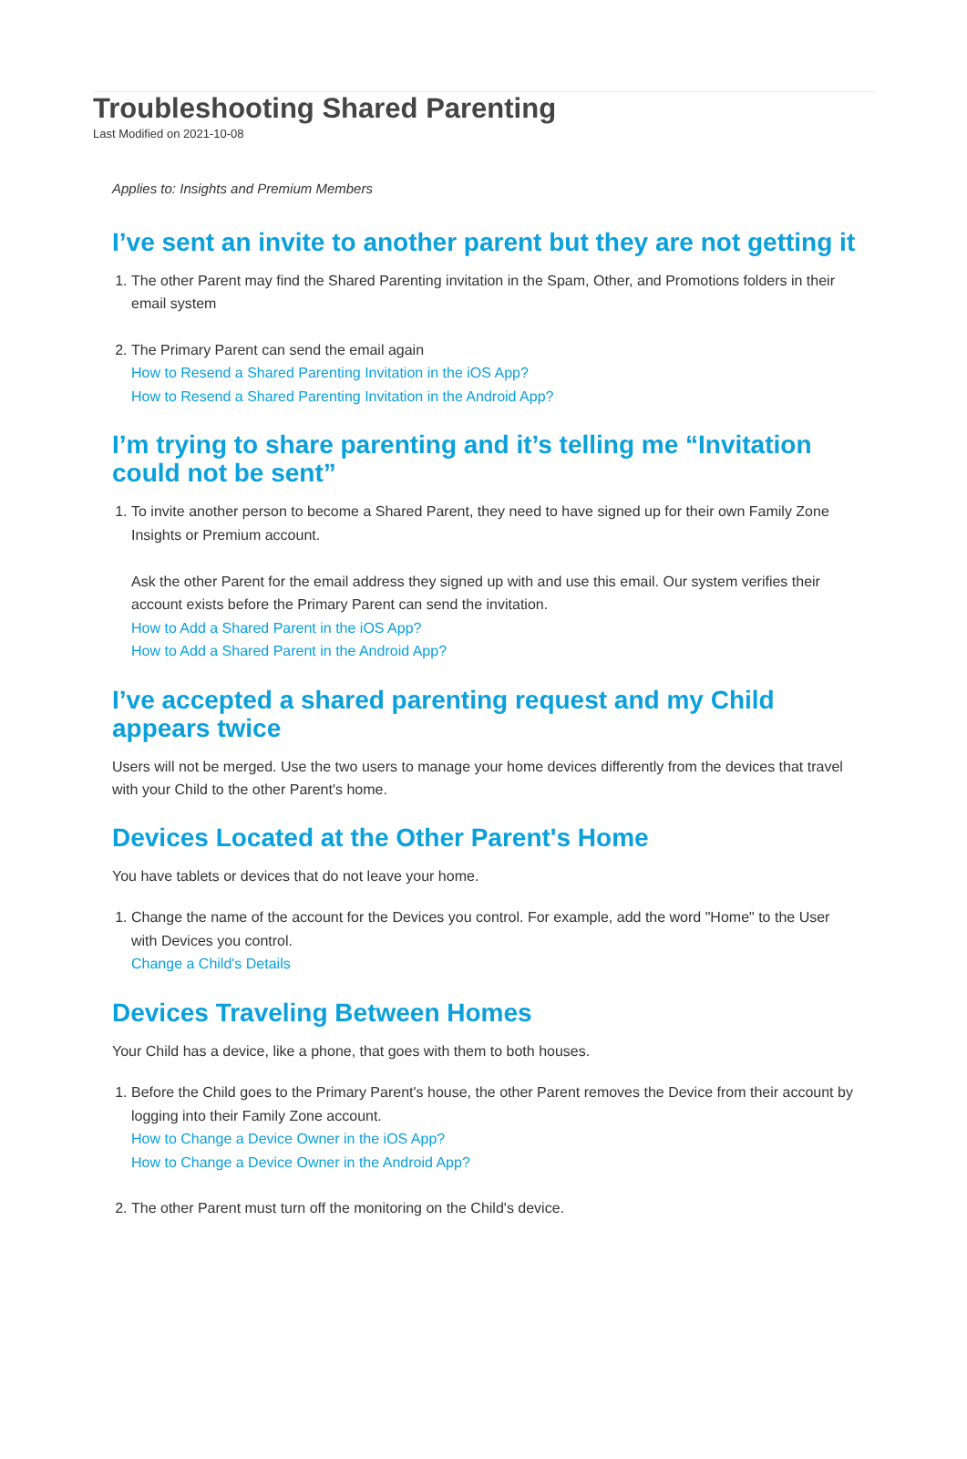Troubleshooting Shared Parenting
Last Modified on 2021-10-08
Applies to: Insights and Premium Members
I’ve sent an invite to another parent but they are not getting it
1. The other Parent may find the Shared Parenting invitation in the Spam, Other, and Promotions folders in their email system
2. The Primary Parent can send the email again
How to Resend a Shared Parenting Invitation in the iOS App?
How to Resend a Shared Parenting Invitation in the Android App?
I’m trying to share parenting and it’s telling me “Invitation could not be sent”
1. To invite another person to become a Shared Parent, they need to have signed up for their own Family Zone Insights or Premium account.
Ask the other Parent for the email address they signed up with and use this email. Our system verifies their account exists before the Primary Parent can send the invitation.
How to Add a Shared Parent in the iOS App?
How to Add a Shared Parent in the Android App?
I’ve accepted a shared parenting request and my Child appears twice
Users will not be merged. Use the two users to manage your home devices differently from the devices that travel with your Child to the other Parent's home.
Devices Located at the Other Parent's Home
You have tablets or devices that do not leave your home.
1. Change the name of the account for the Devices you control. For example, add the word "Home" to the User with Devices you control.
Change a Child's Details
Devices Traveling Between Homes
Your Child has a device, like a phone, that goes with them to both houses.
1. Before the Child goes to the Primary Parent's house, the other Parent removes the Device from their account by logging into their Family Zone account.
How to Change a Device Owner in the iOS App?
How to Change a Device Owner in the Android App?
2. The other Parent must turn off the monitoring on the Child's device.